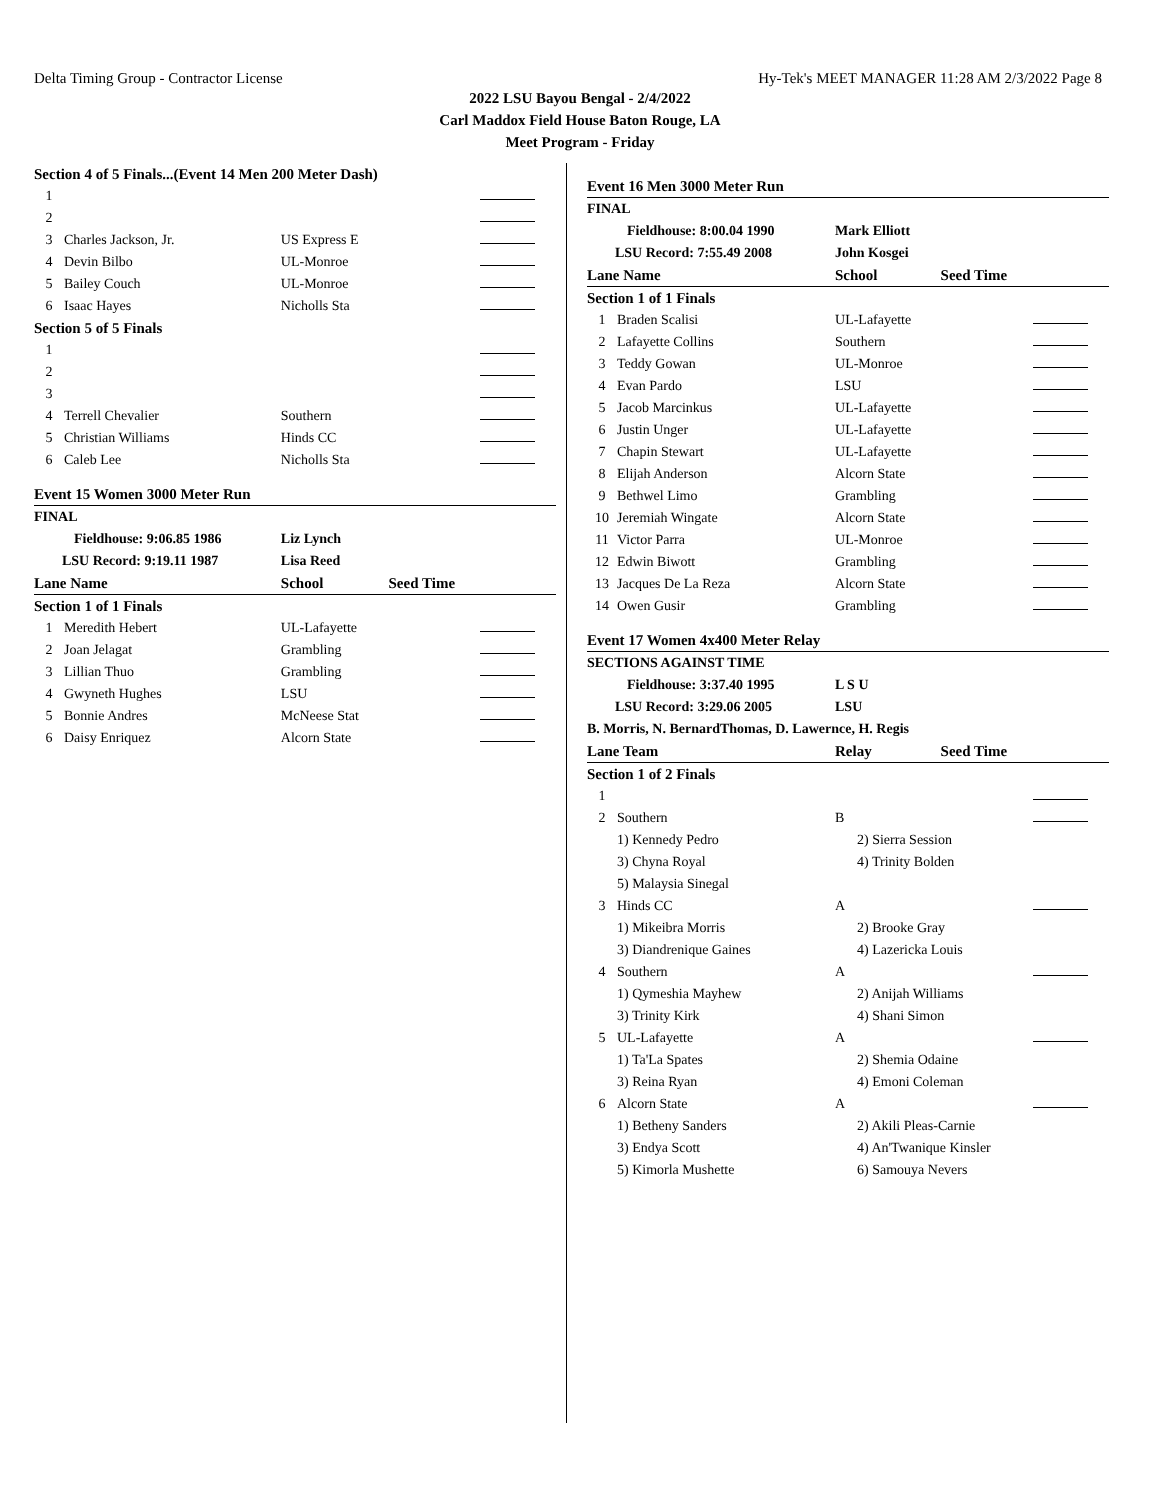Delta Timing Group - Contractor License Hy-Tek's MEET MANAGER 11:28 AM 2/3/2022 Page 8
2022 LSU Bayou Bengal - 2/4/2022
Carl Maddox Field House Baton Rouge, LA
Meet Program - Friday
| Section 4 of 5 Finals...(Event 14 Men 200 Meter Dash) | | | | |
| 1 | | | | |
| 2 | | | | |
| 3 | Charles Jackson, Jr. | US Express E | | |
| 4 | Devin Bilbo | UL-Monroe | | |
| 5 | Bailey Couch | UL-Monroe | | |
| 6 | Isaac Hayes | Nicholls Sta | | |
| Section 5 of 5 Finals | | | | |
| 1 | | | | |
| 2 | | | | |
| 3 | | | | |
| 4 | Terrell Chevalier | Southern | | |
| 5 | Christian Williams | Hinds CC | | |
| 6 | Caleb Lee | Nicholls Sta | | |
| Event 15 Women 3000 Meter Run | | | | |
| FINAL | | | | |
| Fieldhouse: 9:06.85 1986 | | Liz Lynch | | |
| LSU Record: 9:19.11 1987 | | Lisa Reed | | |
| Lane Name | | School | Seed Time | |
| Section 1 of 1 Finals | | | | |
| 1 | Meredith Hebert | UL-Lafayette | | |
| 2 | Joan Jelagat | Grambling | | |
| 3 | Lillian Thuo | Grambling | | |
| 4 | Gwyneth Hughes | LSU | | |
| 5 | Bonnie Andres | McNeese Stat | | |
| 6 | Daisy Enriquez | Alcorn State | | |
| Event 16 Men 3000 Meter Run | | | | |
| FINAL | | | | |
| Fieldhouse: 8:00.04 1990 | | Mark Elliott | | |
| LSU Record: 7:55.49 2008 | | John Kosgei | | |
| Lane Name | | School | Seed Time | |
| Section 1 of 1 Finals | | | | |
| 1 | Braden Scalisi | UL-Lafayette | | |
| 2 | Lafayette Collins | Southern | | |
| 3 | Teddy Gowan | UL-Monroe | | |
| 4 | Evan Pardo | LSU | | |
| 5 | Jacob Marcinkus | UL-Lafayette | | |
| 6 | Justin Unger | UL-Lafayette | | |
| 7 | Chapin Stewart | UL-Lafayette | | |
| 8 | Elijah Anderson | Alcorn State | | |
| 9 | Bethwel Limo | Grambling | | |
| 10 | Jeremiah Wingate | Alcorn State | | |
| 11 | Victor Parra | UL-Monroe | | |
| 12 | Edwin Biwott | Grambling | | |
| 13 | Jacques De La Reza | Alcorn State | | |
| 14 | Owen Gusir | Grambling | | |
| Event 17 Women 4x400 Meter Relay | | | | |
| SECTIONS AGAINST TIME | | | | |
| Fieldhouse: 3:37.40 1995 | | L S U | | |
| LSU Record: 3:29.06 2005 | | LSU | | |
| B. Morris, N. BernardThomas, D. Lawernce, H. Regis | | | | |
| Lane Team | | Relay | Seed Time | |
| Section 1 of 2 Finals | | | | |
| 1 | | | | |
| 2 | Southern | B | | |
| | 1) Kennedy Pedro | 2) Sierra Session | | |
| | 3) Chyna Royal | 4) Trinity Bolden | | |
| | 5) Malaysia Sinegal | | | |
| 3 | Hinds CC | A | | |
| | 1) Mikeibra Morris | 2) Brooke Gray | | |
| | 3) Diandrenique Gaines | 4) Lazericka Louis | | |
| 4 | Southern | A | | |
| | 1) Qymeshia Mayhew | 2) Anijah Williams | | |
| | 3) Trinity Kirk | 4) Shani Simon | | |
| 5 | UL-Lafayette | A | | |
| | 1) Ta'La Spates | 2) Shemia Odaine | | |
| | 3) Reina Ryan | 4) Emoni Coleman | | |
| 6 | Alcorn State | A | | |
| | 1) Betheny Sanders | 2) Akili Pleas-Carnie | | |
| | 3) Endya Scott | 4) An'Twanique Kinsler | | |
| | 5) Kimorla Mushette | 6) Samouya Nevers | | |